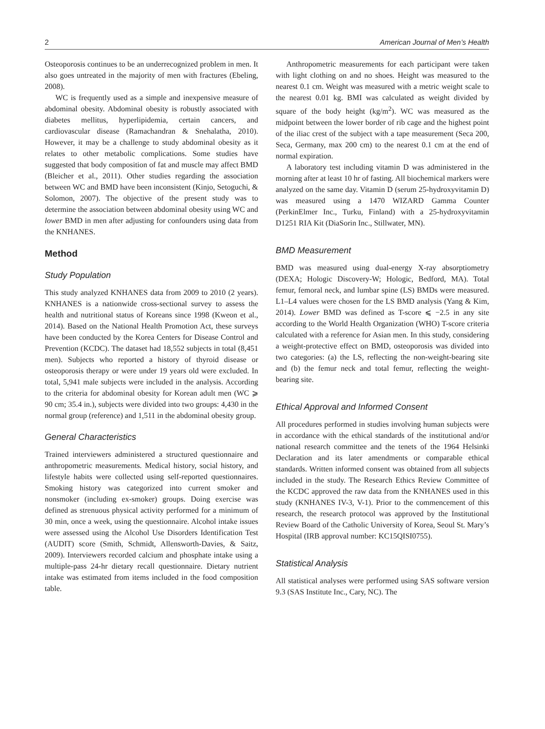2 American Journal of Men’s Health
Osteoporosis continues to be an underrecognized problem in men. It also goes untreated in the majority of men with fractures (Ebeling, 2008).
WC is frequently used as a simple and inexpensive measure of abdominal obesity. Abdominal obesity is robustly associated with diabetes mellitus, hyperlipidemia, certain cancers, and cardiovascular disease (Ramachandran & Snehalatha, 2010). However, it may be a challenge to study abdominal obesity as it relates to other metabolic complications. Some studies have suggested that body composition of fat and muscle may affect BMD (Bleicher et al., 2011). Other studies regarding the association between WC and BMD have been inconsistent (Kinjo, Setoguchi, & Solomon, 2007). The objective of the present study was to determine the association between abdominal obesity using WC and lower BMD in men after adjusting for confounders using data from the KNHANES.
Method
Study Population
This study analyzed KNHANES data from 2009 to 2010 (2 years). KNHANES is a nationwide cross-sectional survey to assess the health and nutritional status of Koreans since 1998 (Kweon et al., 2014). Based on the National Health Promotion Act, these surveys have been conducted by the Korea Centers for Disease Control and Prevention (KCDC). The dataset had 18,552 subjects in total (8,451 men). Subjects who reported a history of thyroid disease or osteoporosis therapy or were under 19 years old were excluded. In total, 5,941 male subjects were included in the analysis. According to the criteria for abdominal obesity for Korean adult men (WC ⩾ 90 cm; 35.4 in.), subjects were divided into two groups: 4,430 in the normal group (reference) and 1,511 in the abdominal obesity group.
General Characteristics
Trained interviewers administered a structured questionnaire and anthropometric measurements. Medical history, social history, and lifestyle habits were collected using self-reported questionnaires. Smoking history was categorized into current smoker and nonsmoker (including ex-smoker) groups. Doing exercise was defined as strenuous physical activity performed for a minimum of 30 min, once a week, using the questionnaire. Alcohol intake issues were assessed using the Alcohol Use Disorders Identification Test (AUDIT) score (Smith, Schmidt, Allensworth-Davies, & Saitz, 2009). Interviewers recorded calcium and phosphate intake using a multiple-pass 24-hr dietary recall questionnaire. Dietary nutrient intake was estimated from items included in the food composition table.
Anthropometric measurements for each participant were taken with light clothing on and no shoes. Height was measured to the nearest 0.1 cm. Weight was measured with a metric weight scale to the nearest 0.01 kg. BMI was calculated as weight divided by square of the body height (kg/m<sup>2</sup>). WC was measured as the midpoint between the lower border of rib cage and the highest point of the iliac crest of the subject with a tape measurement (Seca 200, Seca, Germany, max 200 cm) to the nearest 0.1 cm at the end of normal expiration.
A laboratory test including vitamin D was administered in the morning after at least 10 hr of fasting. All biochemical markers were analyzed on the same day. Vitamin D (serum 25-hydroxyvitamin D) was measured using a 1470 WIZARD Gamma Counter (PerkinElmer Inc., Turku, Finland) with a 25-hydroxyvitamin D1251 RIA Kit (DiaSorin Inc., Stillwater, MN).
BMD Measurement
BMD was measured using dual-energy X-ray absorptiometry (DEXA; Hologic Discovery-W; Hologic, Bedford, MA). Total femur, femoral neck, and lumbar spine (LS) BMDs were measured. L1–L4 values were chosen for the LS BMD analysis (Yang & Kim, 2014). Lower BMD was defined as T-score ⩽ −2.5 in any site according to the World Health Organization (WHO) T-score criteria calculated with a reference for Asian men. In this study, considering a weight-protective effect on BMD, osteoporosis was divided into two categories: (a) the LS, reflecting the non-weight-bearing site and (b) the femur neck and total femur, reflecting the weight-bearing site.
Ethical Approval and Informed Consent
All procedures performed in studies involving human subjects were in accordance with the ethical standards of the institutional and/or national research committee and the tenets of the 1964 Helsinki Declaration and its later amendments or comparable ethical standards. Written informed consent was obtained from all subjects included in the study. The Research Ethics Review Committee of the KCDC approved the raw data from the KNHANES used in this study (KNHANES IV-3, V-1). Prior to the commencement of this research, the research protocol was approved by the Institutional Review Board of the Catholic University of Korea, Seoul St. Mary’s Hospital (IRB approval number: KC15QISI0755).
Statistical Analysis
All statistical analyses were performed using SAS software version 9.3 (SAS Institute Inc., Cary, NC). The